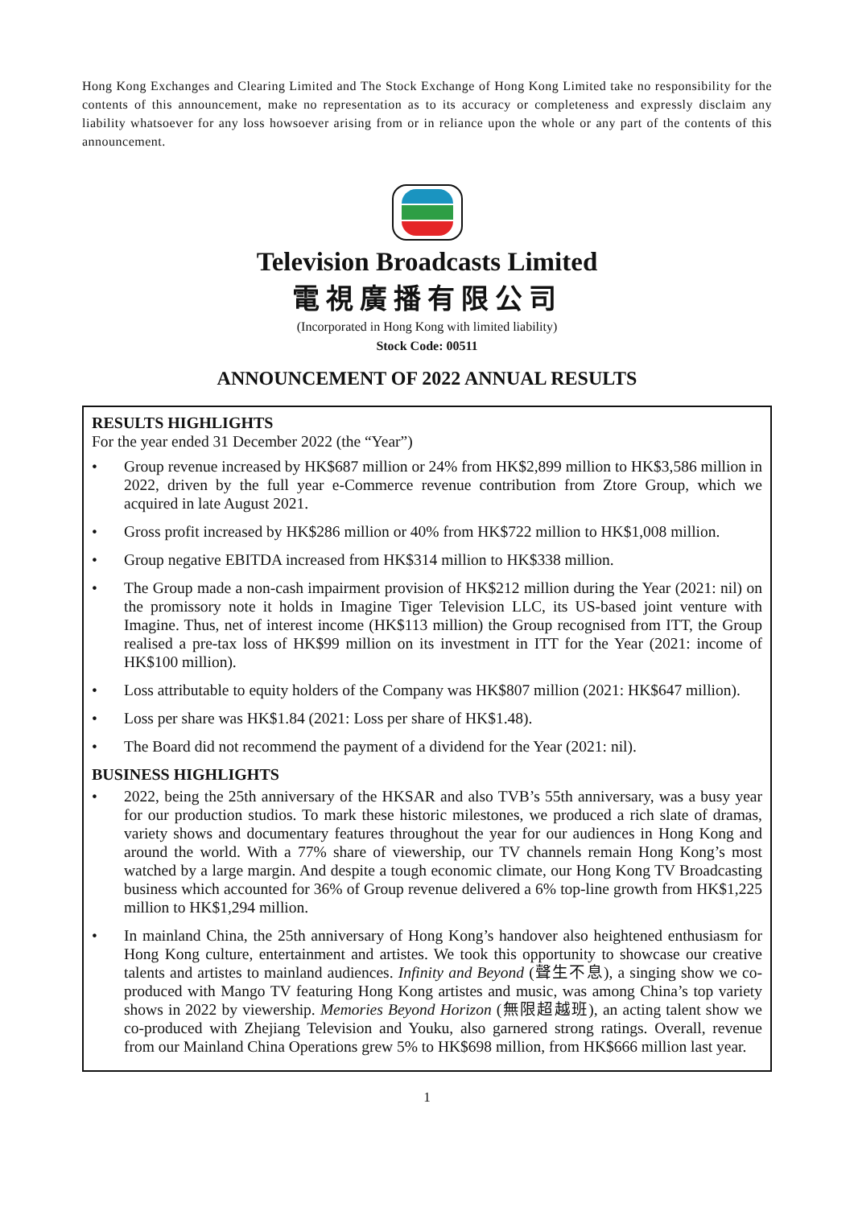Hong Kong Exchanges and Clearing Limited and The Stock Exchange of Hong Kong Limited take no responsibility for the contents of this announcement, make no representation as to its accuracy or completeness and expressly disclaim any liability whatsoever for any loss howsoever arising from or in reliance upon the whole or any part of the contents of this announcement.
Television Broadcasts Limited
電視廣播有限公司
(Incorporated in Hong Kong with limited liability)
Stock Code: 00511
ANNOUNCEMENT OF 2022 ANNUAL RESULTS
RESULTS HIGHLIGHTS
For the year ended 31 December 2022 (the “Year”)
• Group revenue increased by HK$687 million or 24% from HK$2,899 million to HK$3,586 million in 2022, driven by the full year e-Commerce revenue contribution from Ztore Group, which we acquired in late August 2021.
• Gross profit increased by HK$286 million or 40% from HK$722 million to HK$1,008 million.
• Group negative EBITDA increased from HK$314 million to HK$338 million.
• The Group made a non-cash impairment provision of HK$212 million during the Year (2021: nil) on the promissory note it holds in Imagine Tiger Television LLC, its US-based joint venture with Imagine. Thus, net of interest income (HK$113 million) the Group recognised from ITT, the Group realised a pre-tax loss of HK$99 million on its investment in ITT for the Year (2021: income of HK$100 million).
• Loss attributable to equity holders of the Company was HK$807 million (2021: HK$647 million).
• Loss per share was HK$1.84 (2021: Loss per share of HK$1.48).
• The Board did not recommend the payment of a dividend for the Year (2021: nil).
BUSINESS HIGHLIGHTS
• 2022, being the 25th anniversary of the HKSAR and also TVB’s 55th anniversary, was a busy year for our production studios. To mark these historic milestones, we produced a rich slate of dramas, variety shows and documentary features throughout the year for our audiences in Hong Kong and around the world. With a 77% share of viewership, our TV channels remain Hong Kong’s most watched by a large margin. And despite a tough economic climate, our Hong Kong TV Broadcasting business which accounted for 36% of Group revenue delivered a 6% top-line growth from HK$1,225 million to HK$1,294 million.
• In mainland China, the 25th anniversary of Hong Kong’s handover also heightened enthusiasm for Hong Kong culture, entertainment and artistes. We took this opportunity to showcase our creative talents and artistes to mainland audiences. Infinity and Beyond (聲生不息), a singing show we co-produced with Mango TV featuring Hong Kong artistes and music, was among China’s top variety shows in 2022 by viewership. Memories Beyond Horizon (無限超越班), an acting talent show we co-produced with Zhejiang Television and Youku, also garnered strong ratings. Overall, revenue from our Mainland China Operations grew 5% to HK$698 million, from HK$666 million last year.
1